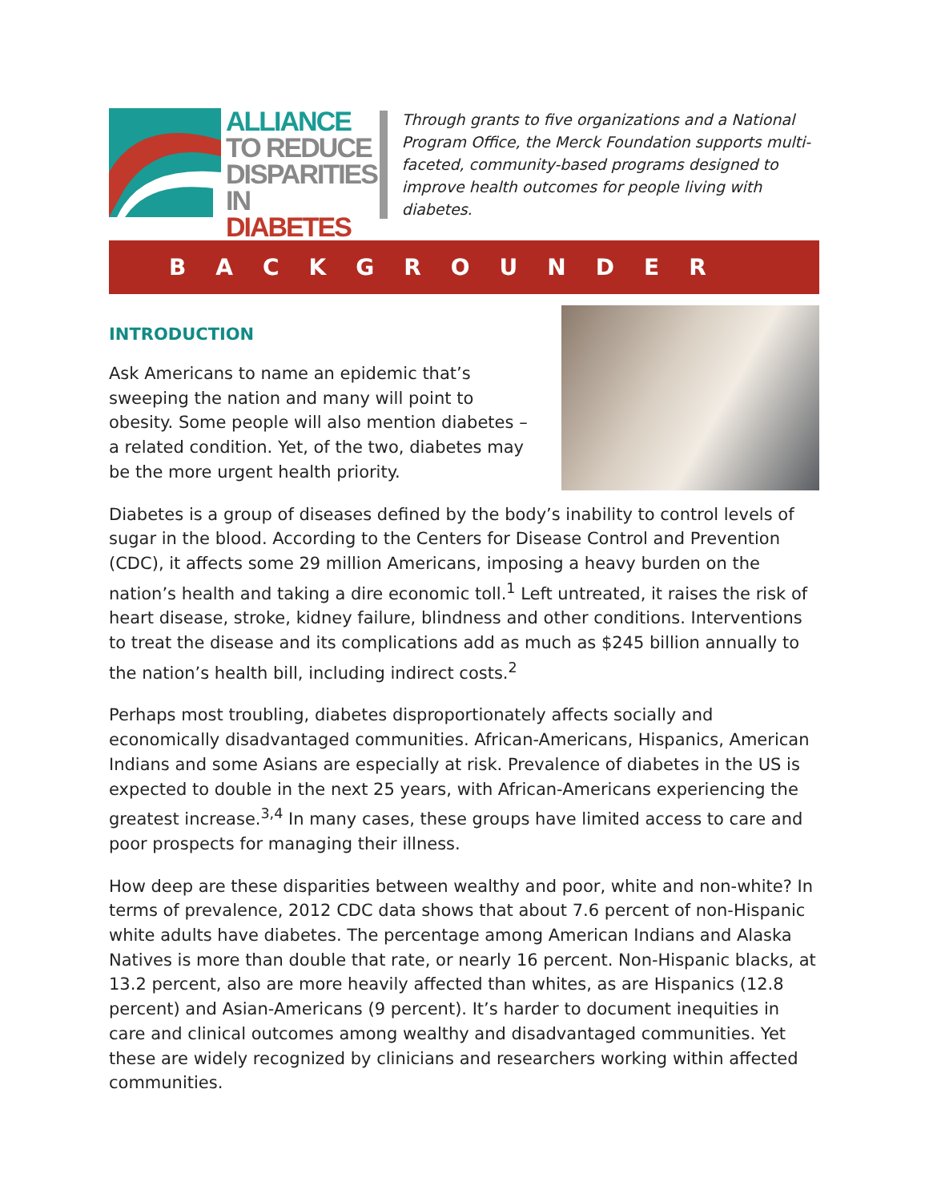ALLIANCE
TO REDUCE
DISPARITIES
IN DIABETES
Through grants to five organizations and a National Program Office, the Merck Foundation supports multi-faceted, community-based programs designed to improve health outcomes for people living with diabetes.
BACKGROUNDER
INTRODUCTION
Ask Americans to name an epidemic that’s sweeping the nation and many will point to obesity. Some people will also mention diabetes – a related condition. Yet, of the two, diabetes may be the more urgent health priority.
Diabetes is a group of diseases defined by the body’s inability to control levels of sugar in the blood. According to the Centers for Disease Control and Prevention (CDC), it affects some 29 million Americans, imposing a heavy burden on the nation’s health and taking a dire economic toll.<sup>1</sup> Left untreated, it raises the risk of heart disease, stroke, kidney failure, blindness and other conditions. Interventions to treat the disease and its complications add as much as $245 billion annually to the nation’s health bill, including indirect costs.<sup>2</sup>
Perhaps most troubling, diabetes disproportionately affects socially and economically disadvantaged communities. African-Americans, Hispanics, American Indians and some Asians are especially at risk. Prevalence of diabetes in the US is expected to double in the next 25 years, with African-Americans experiencing the greatest increase.<sup>3,4</sup> In many cases, these groups have limited access to care and poor prospects for managing their illness.
How deep are these disparities between wealthy and poor, white and non-white? In terms of prevalence, 2012 CDC data shows that about 7.6 percent of non-Hispanic white adults have diabetes. The percentage among American Indians and Alaska Natives is more than double that rate, or nearly 16 percent. Non-Hispanic blacks, at 13.2 percent, also are more heavily affected than whites, as are Hispanics (12.8 percent) and Asian-Americans (9 percent). It’s harder to document inequities in care and clinical outcomes among wealthy and disadvantaged communities. Yet these are widely recognized by clinicians and researchers working within affected communities.